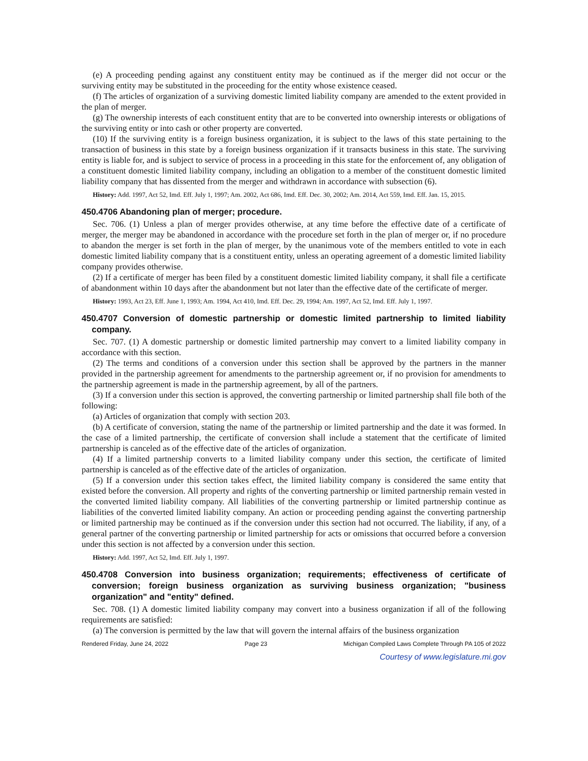(e) A proceeding pending against any constituent entity may be continued as if the merger did not occur or the surviving entity may be substituted in the proceeding for the entity whose existence ceased.
(f) The articles of organization of a surviving domestic limited liability company are amended to the extent provided in the plan of merger.
(g) The ownership interests of each constituent entity that are to be converted into ownership interests or obligations of the surviving entity or into cash or other property are converted.
(10) If the surviving entity is a foreign business organization, it is subject to the laws of this state pertaining to the transaction of business in this state by a foreign business organization if it transacts business in this state. The surviving entity is liable for, and is subject to service of process in a proceeding in this state for the enforcement of, any obligation of a constituent domestic limited liability company, including an obligation to a member of the constituent domestic limited liability company that has dissented from the merger and withdrawn in accordance with subsection (6).
History: Add. 1997, Act 52, Imd. Eff. July 1, 1997; Am. 2002, Act 686, Imd. Eff. Dec. 30, 2002; Am. 2014, Act 559, Imd. Eff. Jan. 15, 2015.
450.4706 Abandoning plan of merger; procedure.
Sec. 706. (1) Unless a plan of merger provides otherwise, at any time before the effective date of a certificate of merger, the merger may be abandoned in accordance with the procedure set forth in the plan of merger or, if no procedure to abandon the merger is set forth in the plan of merger, by the unanimous vote of the members entitled to vote in each domestic limited liability company that is a constituent entity, unless an operating agreement of a domestic limited liability company provides otherwise.
(2) If a certificate of merger has been filed by a constituent domestic limited liability company, it shall file a certificate of abandonment within 10 days after the abandonment but not later than the effective date of the certificate of merger.
History: 1993, Act 23, Eff. June 1, 1993; Am. 1994, Act 410, Imd. Eff. Dec. 29, 1994; Am. 1997, Act 52, Imd. Eff. July 1, 1997.
450.4707 Conversion of domestic partnership or domestic limited partnership to limited liability company.
Sec. 707. (1) A domestic partnership or domestic limited partnership may convert to a limited liability company in accordance with this section.
(2) The terms and conditions of a conversion under this section shall be approved by the partners in the manner provided in the partnership agreement for amendments to the partnership agreement or, if no provision for amendments to the partnership agreement is made in the partnership agreement, by all of the partners.
(3) If a conversion under this section is approved, the converting partnership or limited partnership shall file both of the following:
(a) Articles of organization that comply with section 203.
(b) A certificate of conversion, stating the name of the partnership or limited partnership and the date it was formed. In the case of a limited partnership, the certificate of conversion shall include a statement that the certificate of limited partnership is canceled as of the effective date of the articles of organization.
(4) If a limited partnership converts to a limited liability company under this section, the certificate of limited partnership is canceled as of the effective date of the articles of organization.
(5) If a conversion under this section takes effect, the limited liability company is considered the same entity that existed before the conversion. All property and rights of the converting partnership or limited partnership remain vested in the converted limited liability company. All liabilities of the converting partnership or limited partnership continue as liabilities of the converted limited liability company. An action or proceeding pending against the converting partnership or limited partnership may be continued as if the conversion under this section had not occurred. The liability, if any, of a general partner of the converting partnership or limited partnership for acts or omissions that occurred before a conversion under this section is not affected by a conversion under this section.
History: Add. 1997, Act 52, Imd. Eff. July 1, 1997.
450.4708 Conversion into business organization; requirements; effectiveness of certificate of conversion; foreign business organization as surviving business organization; "business organization" and "entity" defined.
Sec. 708. (1) A domestic limited liability company may convert into a business organization if all of the following requirements are satisfied:
(a) The conversion is permitted by the law that will govern the internal affairs of the business organization
Rendered Friday, June 24, 2022 Page 23 Michigan Compiled Laws Complete Through PA 105 of 2022
Courtesy of www.legislature.mi.gov